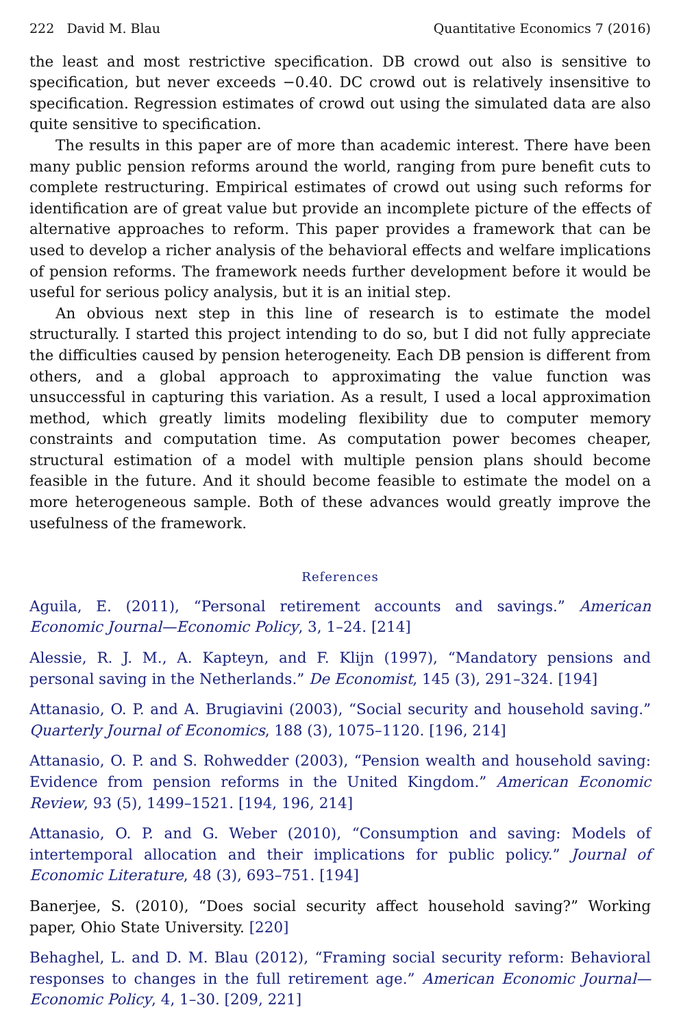222 David M. Blau Quantitative Economics 7 (2016)
the least and most restrictive specification. DB crowd out also is sensitive to specification, but never exceeds −0.40. DC crowd out is relatively insensitive to specification. Regression estimates of crowd out using the simulated data are also quite sensitive to specification.
The results in this paper are of more than academic interest. There have been many public pension reforms around the world, ranging from pure benefit cuts to complete restructuring. Empirical estimates of crowd out using such reforms for identification are of great value but provide an incomplete picture of the effects of alternative approaches to reform. This paper provides a framework that can be used to develop a richer analysis of the behavioral effects and welfare implications of pension reforms. The framework needs further development before it would be useful for serious policy analysis, but it is an initial step.
An obvious next step in this line of research is to estimate the model structurally. I started this project intending to do so, but I did not fully appreciate the difficulties caused by pension heterogeneity. Each DB pension is different from others, and a global approach to approximating the value function was unsuccessful in capturing this variation. As a result, I used a local approximation method, which greatly limits modeling flexibility due to computer memory constraints and computation time. As computation power becomes cheaper, structural estimation of a model with multiple pension plans should become feasible in the future. And it should become feasible to estimate the model on a more heterogeneous sample. Both of these advances would greatly improve the usefulness of the framework.
References
Aguila, E. (2011), “Personal retirement accounts and savings.” American Economic Journal—Economic Policy, 3, 1–24. [214]
Alessie, R. J. M., A. Kapteyn, and F. Klijn (1997), “Mandatory pensions and personal saving in the Netherlands.” De Economist, 145 (3), 291–324. [194]
Attanasio, O. P. and A. Brugiavini (2003), “Social security and household saving.” Quarterly Journal of Economics, 188 (3), 1075–1120. [196, 214]
Attanasio, O. P. and S. Rohwedder (2003), “Pension wealth and household saving: Evidence from pension reforms in the United Kingdom.” American Economic Review, 93 (5), 1499–1521. [194, 196, 214]
Attanasio, O. P. and G. Weber (2010), “Consumption and saving: Models of intertemporal allocation and their implications for public policy.” Journal of Economic Literature, 48 (3), 693–751. [194]
Banerjee, S. (2010), “Does social security affect household saving?” Working paper, Ohio State University. [220]
Behaghel, L. and D. M. Blau (2012), “Framing social security reform: Behavioral responses to changes in the full retirement age.” American Economic Journal—Economic Policy, 4, 1–30. [209, 221]